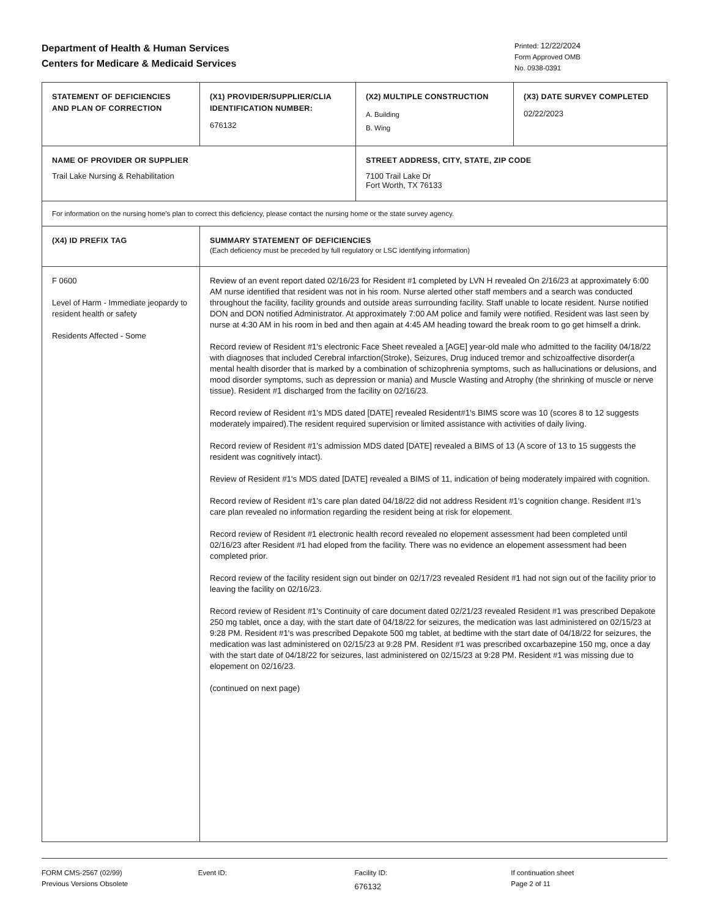Department of Health & Human Services
Centers for Medicare & Medicaid Services
Printed: 12/22/2024
Form Approved OMB
No. 0938-0391
| STATEMENT OF DEFICIENCIES AND PLAN OF CORRECTION | (X1) PROVIDER/SUPPLIER/CLIA IDENTIFICATION NUMBER: 676132 | (X2) MULTIPLE CONSTRUCTION A. Building B. Wing | (X3) DATE SURVEY COMPLETED 02/22/2023 |
| NAME OF PROVIDER OR SUPPLIER Trail Lake Nursing & Rehabilitation | | STREET ADDRESS, CITY, STATE, ZIP CODE 7100 Trail Lake Dr Fort Worth, TX 76133 | |
| For information on the nursing home's plan to correct this deficiency, please contact the nursing home or the state survey agency. | | | |
| (X4) ID PREFIX TAG | SUMMARY STATEMENT OF DEFICIENCIES (Each deficiency must be preceded by full regulatory or LSC identifying information) | | |
| F 0600 Level of Harm - Immediate jeopardy to resident health or safety Residents Affected - Some | Review of an event report dated 02/16/23 for Resident #1 completed by LVN H revealed On 2/16/23 at approximately 6:00 AM nurse identified that resident was not in his room. Nurse alerted other staff members and a search was conducted throughout the facility, facility grounds and outside areas surrounding facility. Staff unable to locate resident. Nurse notified DON and DON notified Administrator. At approximately 7:00 AM police and family were notified. Resident was last seen by nurse at 4:30 AM in his room in bed and then again at 4:45 AM heading toward the break room to go get himself a drink. Record review of Resident #1's electronic Face Sheet revealed a [AGE] year-old male who admitted to the facility 04/18/22 with diagnoses that included Cerebral infarction(Stroke), Seizures, Drug induced tremor and schizoaffective disorder(a mental health disorder that is marked by a combination of schizophrenia symptoms, such as hallucinations or delusions, and mood disorder symptoms, such as depression or mania) and Muscle Wasting and Atrophy (the shrinking of muscle or nerve tissue). Resident #1 discharged from the facility on 02/16/23. Record review of Resident #1's MDS dated [DATE] revealed Resident#1's BIMS score was 10 (scores 8 to 12 suggests moderately impaired).The resident required supervision or limited assistance with activities of daily living. Record review of Resident #1's admission MDS dated [DATE] revealed a BIMS of 13 (A score of 13 to 15 suggests the resident was cognitively intact). Review of Resident #1's MDS dated [DATE] revealed a BIMS of 11, indication of being moderately impaired with cognition. Record review of Resident #1's care plan dated 04/18/22 did not address Resident #1's cognition change. Resident #1's care plan revealed no information regarding the resident being at risk for elopement. Record review of Resident #1 electronic health record revealed no elopement assessment had been completed until 02/16/23 after Resident #1 had eloped from the facility. There was no evidence an elopement assessment had been completed prior. Record review of the facility resident sign out binder on 02/17/23 revealed Resident #1 had not sign out of the facility prior to leaving the facility on 02/16/23. Record review of Resident #1's Continuity of care document dated 02/21/23 revealed Resident #1 was prescribed Depakote 250 mg tablet, once a day, with the start date of 04/18/22 for seizures, the medication was last administered on 02/15/23 at 9:28 PM. Resident #1's was prescribed Depakote 500 mg tablet, at bedtime with the start date of 04/18/22 for seizures, the medication was last administered on 02/15/23 at 9:28 PM. Resident #1 was prescribed oxcarbazepine 150 mg, once a day with the start date of 04/18/22 for seizures, last administered on 02/15/23 at 9:28 PM. Resident #1 was missing due to elopement on 02/16/23. (continued on next page) | | |
FORM CMS-2567 (02/99)
Previous Versions Obsolete
Event ID: Facility ID:
676132
If continuation sheet
Page 2 of 11